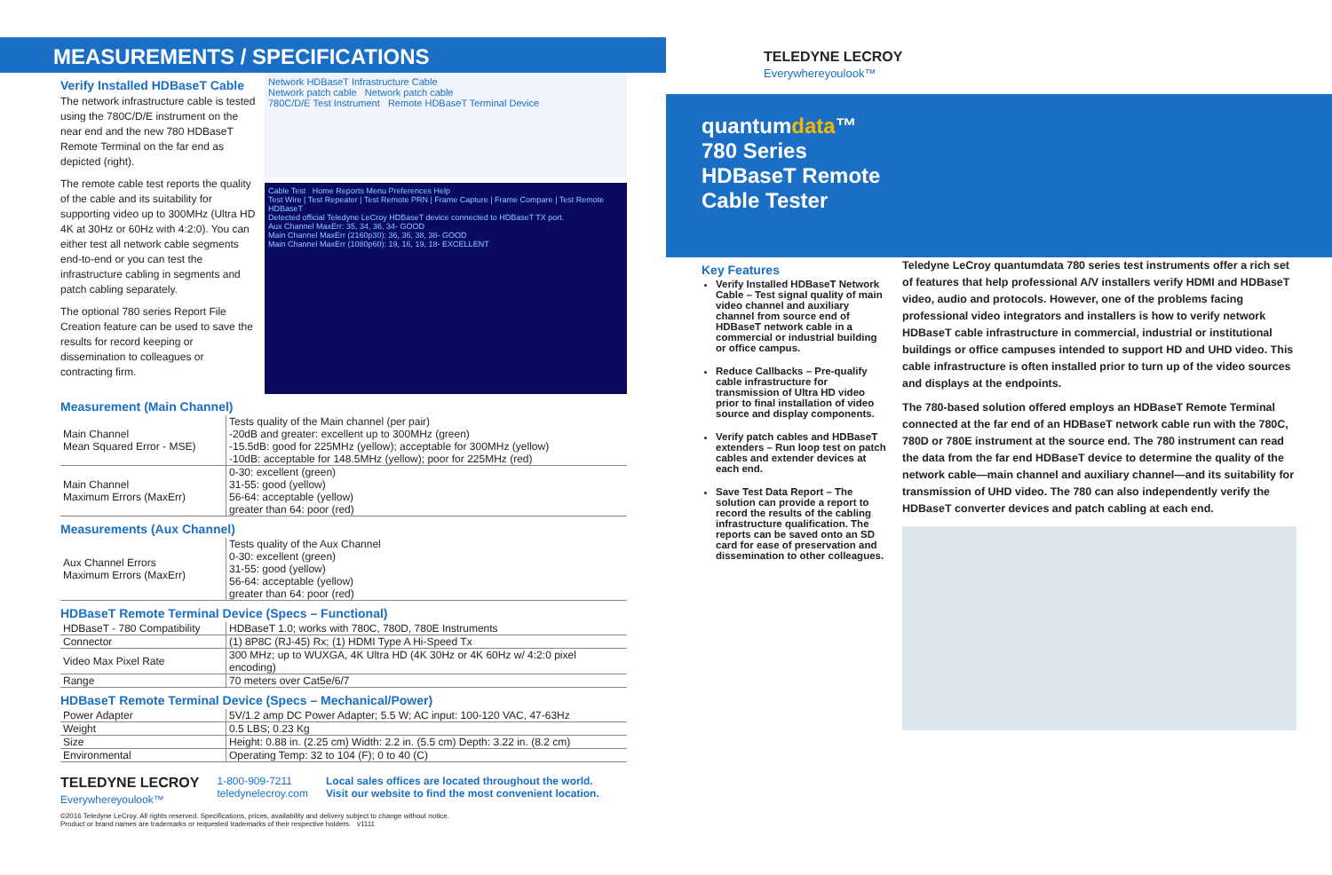MEASUREMENTS / SPECIFICATIONS
Verify Installed HDBaseT Cable
The network infrastructure cable is tested using the 780C/D/E instrument on the near end and the new 780 HDBaseT Remote Terminal on the far end as depicted (right).
The remote cable test reports the quality of the cable and its suitability for supporting video up to 300MHz (Ultra HD 4K at 30Hz or 60Hz with 4:2:0). You can either test all network cable segments end-to-end or you can test the infrastructure cabling in segments and patch cabling separately.
The optional 780 series Report File Creation feature can be used to save the results for record keeping or dissemination to colleagues or contracting firm.
Network HDBaseT Infrastructure Cable
Network patch cable Network patch cable
780C/D/E Test Instrument Remote HDBaseT Terminal Device
Cable Test Home Reports Menu Preferences Help
Test Wire | Test Repeater | Test Remote PRN | Frame Capture | Frame Compare | Test Remote HDBaseT
Detected official Teledyne LeCroy HDBaseT device connected to HDBaseT TX port.
Aux Channel MaxErr: 35, 34, 36, 34- GOOD
Main Channel MaxErr (2160p30): 36, 36, 38, 38- GOOD
Main Channel MaxErr (1080p60): 19, 16, 19, 18- EXCELLENT
Measurement (Main Channel)
| Main Channel Mean Squared Error - MSE) | Tests quality of the Main channel (per pair) -20dB and greater: excellent up to 300MHz (green) -15.5dB: good for 225MHz (yellow); acceptable for 300MHz (yellow) -10dB: acceptable for 148.5MHz (yellow); poor for 225MHz (red) |
| Main Channel Maximum Errors (MaxErr) | 0-30: excellent (green) 31-55: good (yellow) 56-64: acceptable (yellow) greater than 64: poor (red) |
Measurements (Aux Channel)
| Aux Channel Errors Maximum Errors (MaxErr) | Tests quality of the Aux Channel 0-30: excellent (green) 31-55: good (yellow) 56-64: acceptable (yellow) greater than 64: poor (red) |
HDBaseT Remote Terminal Device (Specs – Functional)
| HDBaseT - 780 Compatibility | HDBaseT 1.0; works with 780C, 780D, 780E Instruments |
| Connector | (1) 8P8C (RJ-45) Rx; (1) HDMI Type A Hi-Speed Tx |
| Video Max Pixel Rate | 300 MHz; up to WUXGA, 4K Ultra HD (4K 30Hz or 4K 60Hz w/ 4:2:0 pixel encoding) |
| Range | 70 meters over Cat5e/6/7 |
HDBaseT Remote Terminal Device (Specs – Mechanical/Power)
| Power Adapter | 5V/1.2 amp DC Power Adapter; 5.5 W; AC input: 100-120 VAC, 47-63Hz |
| Weight | 0.5 LBS; 0.23 Kg |
| Size | Height: 0.88 in. (2.25 cm) Width: 2.2 in. (5.5 cm) Depth: 3.22 in. (8.2 cm) |
| Environmental | Operating Temp: 32 to 104 (F); 0 to 40 (C) |
TELEDYNE LECROY
Everywhereyoulook™
1-800-909-7211
teledynelecroy.com
Local sales offices are located throughout the world.
Visit our website to find the most convenient location.
©2016 Teledyne LeCroy. All rights reserved. Specifications, prices, availability and delivery subject to change without notice.
Product or brand names are trademarks or requested trademarks of their respective holders. v1111
TELEDYNE LECROY
Everywhereyoulook™
quantumdata™
780 Series
HDBaseT Remote
Cable Tester
Key Features
Verify Installed HDBaseT Network Cable – Test signal quality of main video channel and auxiliary channel from source end of HDBaseT network cable in a commercial or industrial building or office campus.
Reduce Callbacks – Pre-qualify cable infrastructure for transmission of Ultra HD video prior to final installation of video source and display components.
Verify patch cables and HDBaseT extenders – Run loop test on patch cables and extender devices at each end.
Save Test Data Report – The solution can provide a report to record the results of the cabling infrastructure qualification. The reports can be saved onto an SD card for ease of preservation and dissemination to other colleagues.
Teledyne LeCroy quantumdata 780 series test instruments offer a rich set of features that help professional A/V installers verify HDMI and HDBaseT video, audio and protocols. However, one of the problems facing professional video integrators and installers is how to verify network HDBaseT cable infrastructure in commercial, industrial or institutional buildings or office campuses intended to support HD and UHD video. This cable infrastructure is often installed prior to turn up of the video sources and displays at the endpoints.
The 780-based solution offered employs an HDBaseT Remote Terminal connected at the far end of an HDBaseT network cable run with the 780C, 780D or 780E instrument at the source end. The 780 instrument can read the data from the far end HDBaseT device to determine the quality of the network cable—main channel and auxiliary channel—and its suitability for transmission of UHD video. The 780 can also independently verify the HDBaseT converter devices and patch cabling at each end.